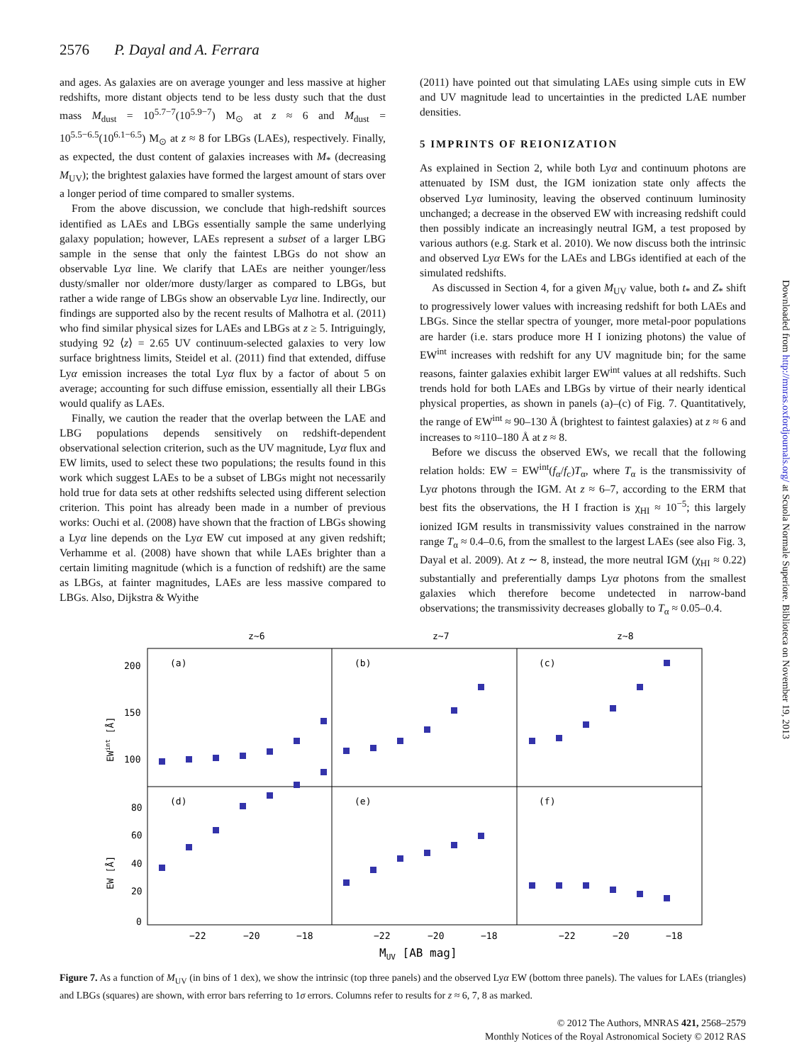2576 P. Dayal and A. Ferrara
and ages. As galaxies are on average younger and less massive at higher redshifts, more distant objects tend to be less dusty such that the dust mass M<sub>dust</sub> = 10<sup>5.7−7</sup>(10<sup>5.9−7</sup>) M<sub>⊙</sub> at z ≈ 6 and M<sub>dust</sub> = 10<sup>5.5−6.5</sup>(10<sup>6.1−6.5</sup>) M<sub>⊙</sub> at z ≈ 8 for LBGs (LAEs), respectively. Finally, as expected, the dust content of galaxies increases with M<sub>*</sub> (decreasing M<sub>UV</sub>); the brightest galaxies have formed the largest amount of stars over a longer period of time compared to smaller systems.
From the above discussion, we conclude that high-redshift sources identified as LAEs and LBGs essentially sample the same underlying galaxy population; however, LAEs represent a subset of a larger LBG sample in the sense that only the faintest LBGs do not show an observable Lyα line. We clarify that LAEs are neither younger/less dusty/smaller nor older/more dusty/larger as compared to LBGs, but rather a wide range of LBGs show an observable Lyα line. Indirectly, our findings are supported also by the recent results of Malhotra et al. (2011) who find similar physical sizes for LAEs and LBGs at z ≥ 5. Intriguingly, studying 92 ⟨z⟩ = 2.65 UV continuum-selected galaxies to very low surface brightness limits, Steidel et al. (2011) find that extended, diffuse Lyα emission increases the total Lyα flux by a factor of about 5 on average; accounting for such diffuse emission, essentially all their LBGs would qualify as LAEs.
Finally, we caution the reader that the overlap between the LAE and LBG populations depends sensitively on redshift-dependent observational selection criterion, such as the UV magnitude, Lyα flux and EW limits, used to select these two populations; the results found in this work which suggest LAEs to be a subset of LBGs might not necessarily hold true for data sets at other redshifts selected using different selection criterion. This point has already been made in a number of previous works: Ouchi et al. (2008) have shown that the fraction of LBGs showing a Lyα line depends on the Lyα EW cut imposed at any given redshift; Verhamme et al. (2008) have shown that while LAEs brighter than a certain limiting magnitude (which is a function of redshift) are the same as LBGs, at fainter magnitudes, LAEs are less massive compared to LBGs. Also, Dijkstra & Wyithe
(2011) have pointed out that simulating LAEs using simple cuts in EW and UV magnitude lead to uncertainties in the predicted LAE number densities.
5 IMPRINTS OF REIONIZATION
As explained in Section 2, while both Lyα and continuum photons are attenuated by ISM dust, the IGM ionization state only affects the observed Lyα luminosity, leaving the observed continuum luminosity unchanged; a decrease in the observed EW with increasing redshift could then possibly indicate an increasingly neutral IGM, a test proposed by various authors (e.g. Stark et al. 2010). We now discuss both the intrinsic and observed Lyα EWs for the LAEs and LBGs identified at each of the simulated redshifts.
As discussed in Section 4, for a given M<sub>UV</sub> value, both t<sub>*</sub> and Z<sub>*</sub> shift to progressively lower values with increasing redshift for both LAEs and LBGs. Since the stellar spectra of younger, more metal-poor populations are harder (i.e. stars produce more H I ionizing photons) the value of EW<sup>int</sup> increases with redshift for any UV magnitude bin; for the same reasons, fainter galaxies exhibit larger EW<sup>int</sup> values at all redshifts. Such trends hold for both LAEs and LBGs by virtue of their nearly identical physical properties, as shown in panels (a)–(c) of Fig. 7. Quantitatively, the range of EW<sup>int</sup> ≈ 90–130 Å (brightest to faintest galaxies) at z ≈ 6 and increases to ≈110–180 Å at z ≈ 8.
Before we discuss the observed EWs, we recall that the following relation holds: EW = EW<sup>int</sup>(f<sub>α</sub>/f<sub>c</sub>)T<sub>α</sub>, where T<sub>α</sub> is the transmissivity of Lyα photons through the IGM. At z ≈ 6–7, according to the ERM that best fits the observations, the H I fraction is χ<sub>HI</sub> ≈ 10<sup>−5</sup>; this largely ionized IGM results in transmissivity values constrained in the narrow range T<sub>α</sub> ≈ 0.4–0.6, from the smallest to the largest LAEs (see also Fig. 3, Dayal et al. 2009). At z ∼ 8, instead, the more neutral IGM (χ<sub>HI</sub> ≈ 0.22) substantially and preferentially damps Lyα photons from the smallest galaxies which therefore become undetected in narrow-band observations; the transmissivity decreases globally to T<sub>α</sub> ≈ 0.05–0.4.
z~6
z~7
z~8
(a)
(b)
(c)
(d)
(e)
(f)
200
150
100
80
60
40
20
0
−22
−20
−18
−22
−20
−18
−22
−20
−18
MUV [AB mag]
EWint [Å]
EW [Å]
Figure 7. As a function of M<sub>UV</sub> (in bins of 1 dex), we show the intrinsic (top three panels) and the observed Lyα EW (bottom three panels). The values for LAEs (triangles) and LBGs (squares) are shown, with error bars referring to 1σ errors. Columns refer to results for z ≈ 6, 7, 8 as marked.
© 2012 The Authors, MNRAS 421, 2568–2579
Monthly Notices of the Royal Astronomical Society © 2012 RAS
Downloaded from http://mnras.oxfordjournals.org/ at Scuola Normale Superiore. Biblioteca on November 19, 2013